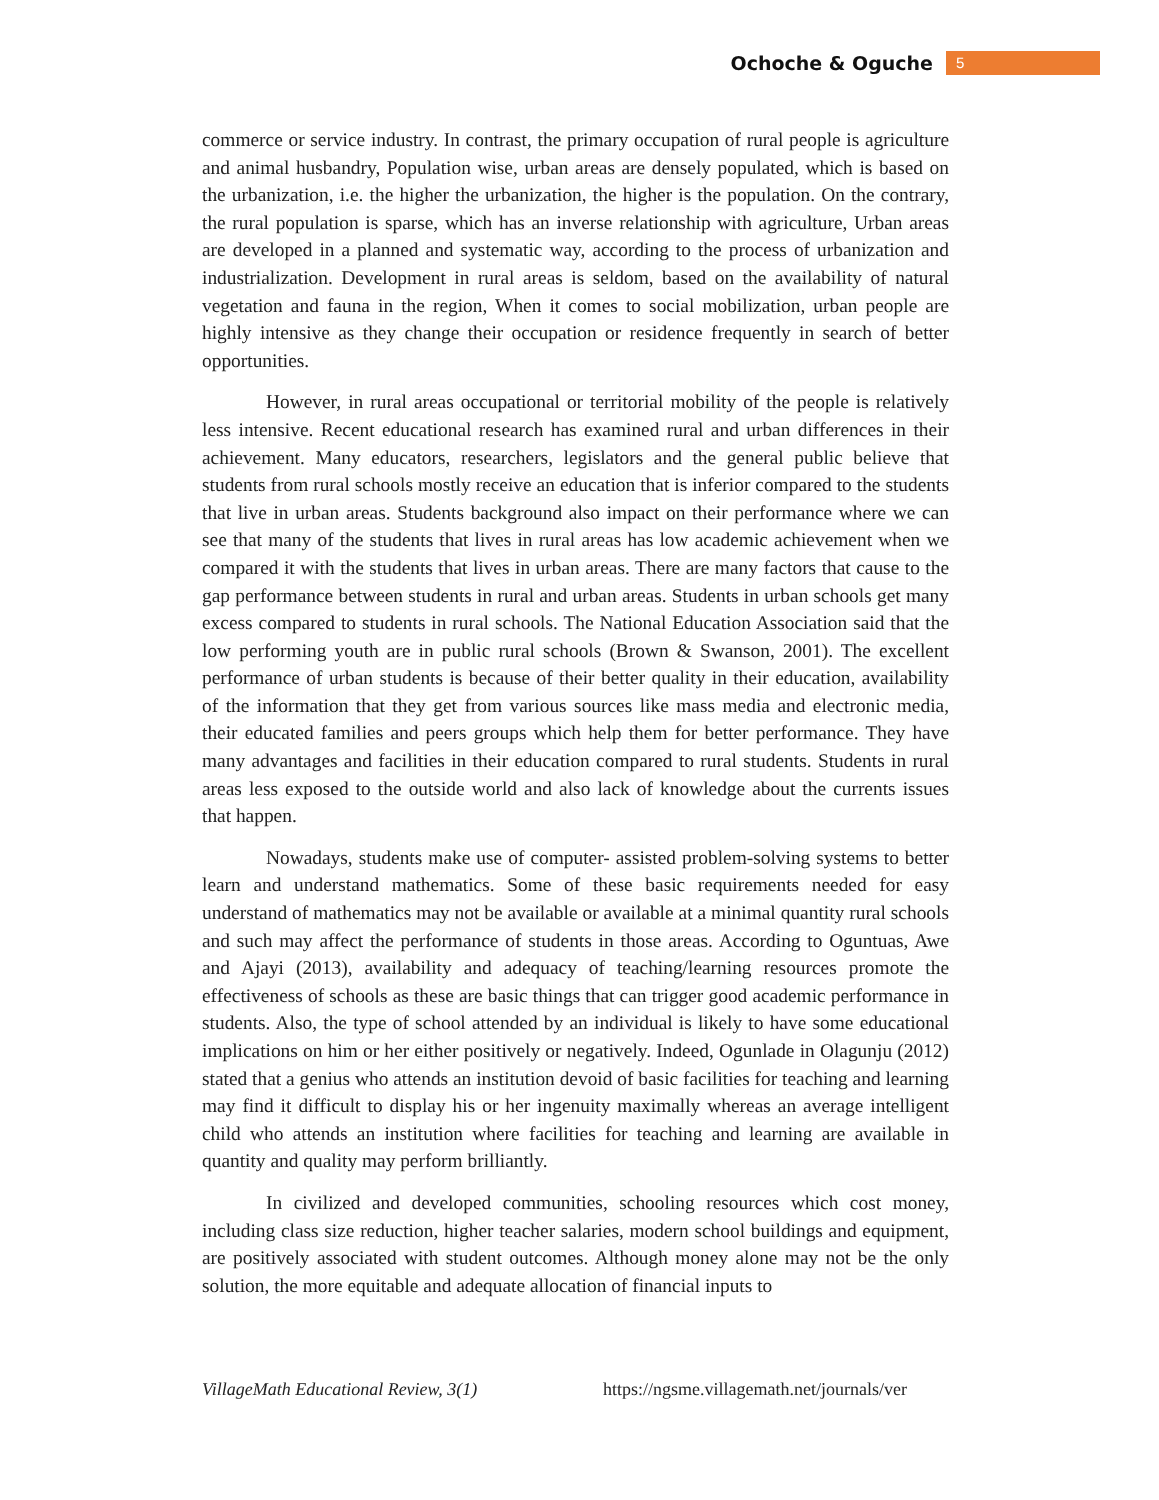Ochoche & Oguche 5
commerce or service industry. In contrast, the primary occupation of rural people is agriculture and animal husbandry, Population wise, urban areas are densely populated, which is based on the urbanization, i.e. the higher the urbanization, the higher is the population. On the contrary, the rural population is sparse, which has an inverse relationship with agriculture, Urban areas are developed in a planned and systematic way, according to the process of urbanization and industrialization. Development in rural areas is seldom, based on the availability of natural vegetation and fauna in the region, When it comes to social mobilization, urban people are highly intensive as they change their occupation or residence frequently in search of better opportunities.
However, in rural areas occupational or territorial mobility of the people is relatively less intensive. Recent educational research has examined rural and urban differences in their achievement. Many educators, researchers, legislators and the general public believe that students from rural schools mostly receive an education that is inferior compared to the students that live in urban areas. Students background also impact on their performance where we can see that many of the students that lives in rural areas has low academic achievement when we compared it with the students that lives in urban areas. There are many factors that cause to the gap performance between students in rural and urban areas. Students in urban schools get many excess compared to students in rural schools. The National Education Association said that the low performing youth are in public rural schools (Brown & Swanson, 2001). The excellent performance of urban students is because of their better quality in their education, availability of the information that they get from various sources like mass media and electronic media, their educated families and peers groups which help them for better performance. They have many advantages and facilities in their education compared to rural students. Students in rural areas less exposed to the outside world and also lack of knowledge about the currents issues that happen.
Nowadays, students make use of computer- assisted problem-solving systems to better learn and understand mathematics. Some of these basic requirements needed for easy understand of mathematics may not be available or available at a minimal quantity rural schools and such may affect the performance of students in those areas. According to Oguntuas, Awe and Ajayi (2013), availability and adequacy of teaching/learning resources promote the effectiveness of schools as these are basic things that can trigger good academic performance in students. Also, the type of school attended by an individual is likely to have some educational implications on him or her either positively or negatively. Indeed, Ogunlade in Olagunju (2012) stated that a genius who attends an institution devoid of basic facilities for teaching and learning may find it difficult to display his or her ingenuity maximally whereas an average intelligent child who attends an institution where facilities for teaching and learning are available in quantity and quality may perform brilliantly.
In civilized and developed communities, schooling resources which cost money, including class size reduction, higher teacher salaries, modern school buildings and equipment, are positively associated with student outcomes. Although money alone may not be the only solution, the more equitable and adequate allocation of financial inputs to
VillageMath Educational Review, 3(1) https://ngsme.villagemath.net/journals/ver